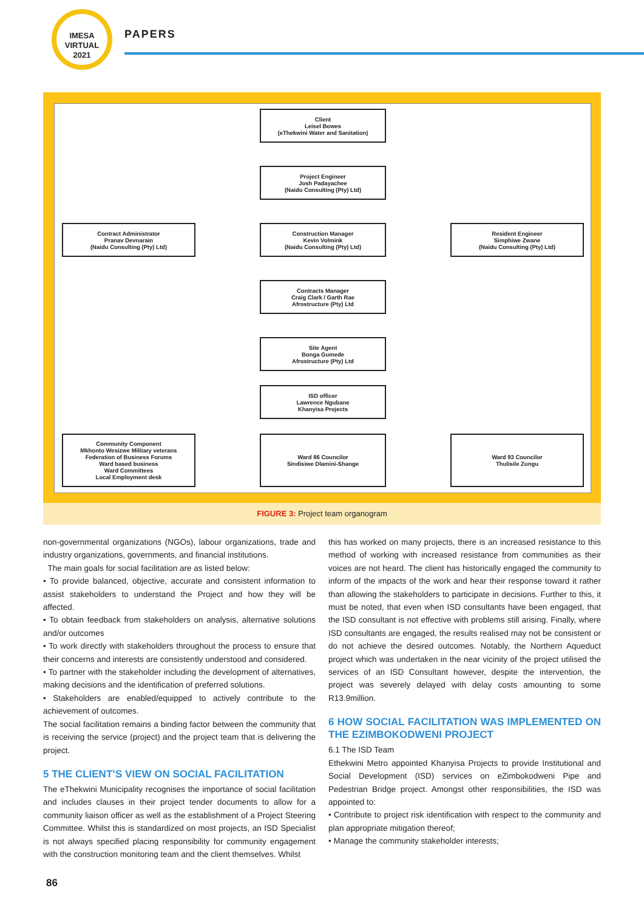IMESA
VIRTUAL
2021
PAPERS
Client
Leisel Bowes
(eThekwini Water and Sanitation)
Project Engineer
Josh Padayachee
(Naidu Consulting (Pty) Ltd)
Contract Administrator
Pranav Devnarain
(Naidu Consulting (Pty) Ltd)
Construction Manager
Kevin Volmink
(Naidu Consulting (Pty) Ltd)
Resident Engineer
Simphiwe Zwane
(Naidu Consulting (Pty) Ltd)
Contracts Manager
Craig Clark / Garth Rae
Afrostructure (Pty) Ltd
Site Agent
Bonga Gumede
Afrostructure (Pty) Ltd
ISD officer
Lawrence Ngubane
Khanyisa Projects
Community Component
Mkhonto Wesizwe Military veterans
Federation of Business Forums
Ward based business
Ward Committees
Local Employment desk
Ward 86 Councilor
Sindisiwe Dlamini-Shange
Ward 93 Councilor
Thulisile Zungu
FIGURE 3: Project team organogram
non-governmental organizations (NGOs), labour organizations, trade and industry organizations, governments, and financial institutions.
The main goals for social facilitation are as listed below:
• To provide balanced, objective, accurate and consistent information to assist stakeholders to understand the Project and how they will be affected.
• To obtain feedback from stakeholders on analysis, alternative solutions and/or outcomes
• To work directly with stakeholders throughout the process to ensure that their concerns and interests are consistently understood and considered.
• To partner with the stakeholder including the development of alternatives, making decisions and the identification of preferred solutions.
• Stakeholders are enabled/equipped to actively contribute to the achievement of outcomes.
The social facilitation remains a binding factor between the community that is receiving the service (project) and the project team that is delivering the project.
5 THE CLIENT’S VIEW ON SOCIAL FACILITATION
The eThekwini Municipality recognises the importance of social facilitation and includes clauses in their project tender documents to allow for a community liaison officer as well as the establishment of a Project Steering Committee. Whilst this is standardized on most projects, an ISD Specialist is not always specified placing responsibility for community engagement with the construction monitoring team and the client themselves. Whilst
this has worked on many projects, there is an increased resistance to this method of working with increased resistance from communities as their voices are not heard. The client has historically engaged the community to inform of the impacts of the work and hear their response toward it rather than allowing the stakeholders to participate in decisions. Further to this, it must be noted, that even when ISD consultants have been engaged, that the ISD consultant is not effective with problems still arising. Finally, where ISD consultants are engaged, the results realised may not be consistent or do not achieve the desired outcomes. Notably, the Northern Aqueduct project which was undertaken in the near vicinity of the project utilised the services of an ISD Consultant however, despite the intervention, the project was severely delayed with delay costs amounting to some R13.9million.
6 HOW SOCIAL FACILITATION WAS IMPLEMENTED ON THE EZIMBOKODWENI PROJECT
6.1 The ISD Team
Ethekwini Metro appointed Khanyisa Projects to provide Institutional and Social Development (ISD) services on eZimbokodweni Pipe and Pedestrian Bridge project. Amongst other responsibilities, the ISD was appointed to:
• Contribute to project risk identification with respect to the community and plan appropriate mitigation thereof;
• Manage the community stakeholder interests;
86